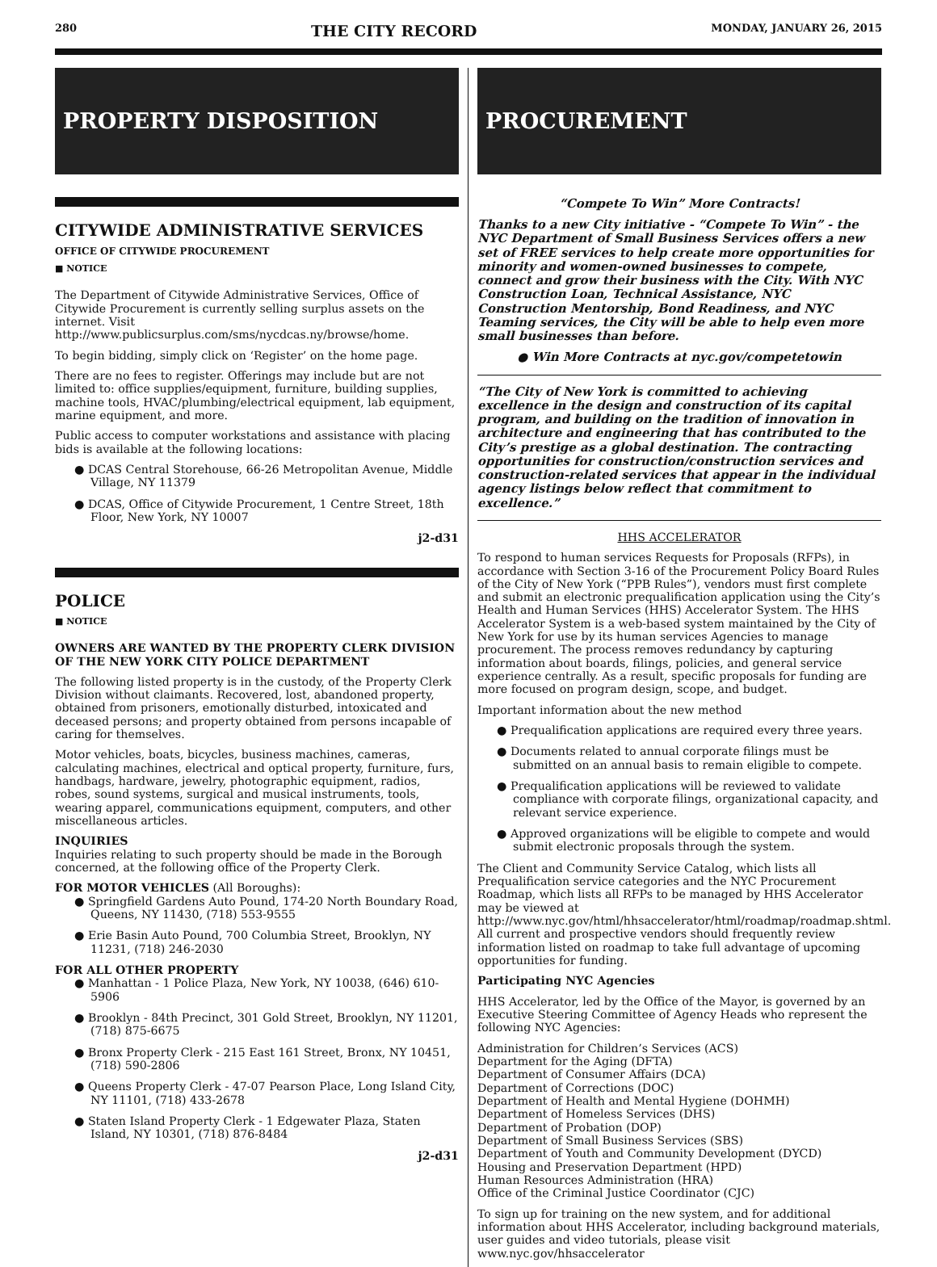280 THE CITY RECORD MONDAY, JANUARY 26, 2015
PROPERTY DISPOSITION
CITYWIDE ADMINISTRATIVE SERVICES
OFFICE OF CITYWIDE PROCUREMENT
■ NOTICE
The Department of Citywide Administrative Services, Office of Citywide Procurement is currently selling surplus assets on the internet. Visit http://www.publicsurplus.com/sms/nycdcas.ny/browse/home.
To begin bidding, simply click on ‘Register’ on the home page.
There are no fees to register. Offerings may include but are not limited to: office supplies/equipment, furniture, building supplies, machine tools, HVAC/plumbing/electrical equipment, lab equipment, marine equipment, and more.
Public access to computer workstations and assistance with placing bids is available at the following locations:
● DCAS Central Storehouse, 66-26 Metropolitan Avenue, Middle Village, NY 11379
● DCAS, Office of Citywide Procurement, 1 Centre Street, 18th Floor, New York, NY 10007
j2-d31
POLICE
■ NOTICE
OWNERS ARE WANTED BY THE PROPERTY CLERK DIVISION OF THE NEW YORK CITY POLICE DEPARTMENT
The following listed property is in the custody, of the Property Clerk Division without claimants. Recovered, lost, abandoned property, obtained from prisoners, emotionally disturbed, intoxicated and deceased persons; and property obtained from persons incapable of caring for themselves.
Motor vehicles, boats, bicycles, business machines, cameras, calculating machines, electrical and optical property, furniture, furs, handbags, hardware, jewelry, photographic equipment, radios, robes, sound systems, surgical and musical instruments, tools, wearing apparel, communications equipment, computers, and other miscellaneous articles.
INQUIRIES
Inquiries relating to such property should be made in the Borough concerned, at the following office of the Property Clerk.
FOR MOTOR VEHICLES (All Boroughs):
● Springfield Gardens Auto Pound, 174-20 North Boundary Road, Queens, NY 11430, (718) 553-9555
● Erie Basin Auto Pound, 700 Columbia Street, Brooklyn, NY 11231, (718) 246-2030
FOR ALL OTHER PROPERTY
● Manhattan - 1 Police Plaza, New York, NY 10038, (646) 610-5906
● Brooklyn - 84th Precinct, 301 Gold Street, Brooklyn, NY 11201, (718) 875-6675
● Bronx Property Clerk - 215 East 161 Street, Bronx, NY 10451, (718) 590-2806
● Queens Property Clerk - 47-07 Pearson Place, Long Island City, NY 11101, (718) 433-2678
● Staten Island Property Clerk - 1 Edgewater Plaza, Staten Island, NY 10301, (718) 876-8484
j2-d31
PROCUREMENT
“Compete To Win” More Contracts!
Thanks to a new City initiative - “Compete To Win” - the NYC Department of Small Business Services offers a new set of FREE services to help create more opportunities for minority and women-owned businesses to compete, connect and grow their business with the City. With NYC Construction Loan, Technical Assistance, NYC Construction Mentorship, Bond Readiness, and NYC Teaming services, the City will be able to help even more small businesses than before.
● Win More Contracts at nyc.gov/competetowin
“The City of New York is committed to achieving excellence in the design and construction of its capital program, and building on the tradition of innovation in architecture and engineering that has contributed to the City’s prestige as a global destination. The contracting opportunities for construction/construction services and construction-related services that appear in the individual agency listings below reflect that commitment to excellence.”
HHS ACCELERATOR
To respond to human services Requests for Proposals (RFPs), in accordance with Section 3-16 of the Procurement Policy Board Rules of the City of New York (“PPB Rules”), vendors must first complete and submit an electronic prequalification application using the City’s Health and Human Services (HHS) Accelerator System. The HHS Accelerator System is a web-based system maintained by the City of New York for use by its human services Agencies to manage procurement. The process removes redundancy by capturing information about boards, filings, policies, and general service experience centrally. As a result, specific proposals for funding are more focused on program design, scope, and budget.
Important information about the new method
● Prequalification applications are required every three years.
● Documents related to annual corporate filings must be submitted on an annual basis to remain eligible to compete.
● Prequalification applications will be reviewed to validate compliance with corporate filings, organizational capacity, and relevant service experience.
● Approved organizations will be eligible to compete and would submit electronic proposals through the system.
The Client and Community Service Catalog, which lists all Prequalification service categories and the NYC Procurement Roadmap, which lists all RFPs to be managed by HHS Accelerator may be viewed at http://www.nyc.gov/html/hhsaccelerator/html/roadmap/roadmap.shtml. All current and prospective vendors should frequently review information listed on roadmap to take full advantage of upcoming opportunities for funding.
Participating NYC Agencies
HHS Accelerator, led by the Office of the Mayor, is governed by an Executive Steering Committee of Agency Heads who represent the following NYC Agencies:
Administration for Children’s Services (ACS)
Department for the Aging (DFTA)
Department of Consumer Affairs (DCA)
Department of Corrections (DOC)
Department of Health and Mental Hygiene (DOHMH)
Department of Homeless Services (DHS)
Department of Probation (DOP)
Department of Small Business Services (SBS)
Department of Youth and Community Development (DYCD)
Housing and Preservation Department (HPD)
Human Resources Administration (HRA)
Office of the Criminal Justice Coordinator (CJC)
To sign up for training on the new system, and for additional information about HHS Accelerator, including background materials, user guides and video tutorials, please visit www.nyc.gov/hhsaccelerator